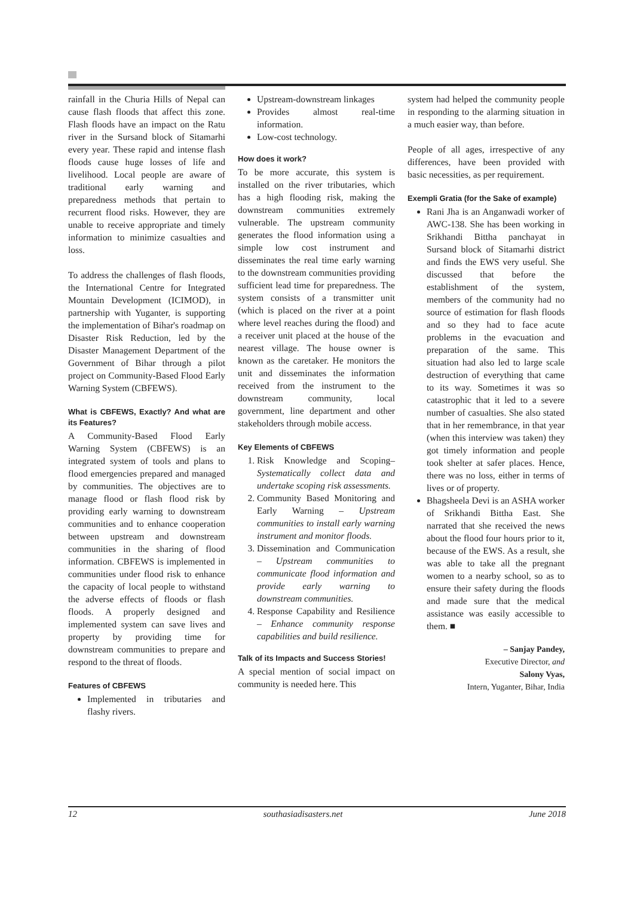rainfall in the Churia Hills of Nepal can cause flash floods that affect this zone. Flash floods have an impact on the Ratu river in the Sursand block of Sitamarhi every year. These rapid and intense flash floods cause huge losses of life and livelihood. Local people are aware of traditional early warning and preparedness methods that pertain to recurrent flood risks. However, they are unable to receive appropriate and timely information to minimize casualties and loss.
To address the challenges of flash floods, the International Centre for Integrated Mountain Development (ICIMOD), in partnership with Yuganter, is supporting the implementation of Bihar's roadmap on Disaster Risk Reduction, led by the Disaster Management Department of the Government of Bihar through a pilot project on Community-Based Flood Early Warning System (CBFEWS).
What is CBFEWS, Exactly? And what are its Features?
A Community-Based Flood Early Warning System (CBFEWS) is an integrated system of tools and plans to flood emergencies prepared and managed by communities. The objectives are to manage flood or flash flood risk by providing early warning to downstream communities and to enhance cooperation between upstream and downstream communities in the sharing of flood information. CBFEWS is implemented in communities under flood risk to enhance the capacity of local people to withstand the adverse effects of floods or flash floods. A properly designed and implemented system can save lives and property by providing time for downstream communities to prepare and respond to the threat of floods.
Features of CBFEWS
Implemented in tributaries and flashy rivers.
Upstream-downstream linkages
Provides almost real-time information.
Low-cost technology.
How does it work?
To be more accurate, this system is installed on the river tributaries, which has a high flooding risk, making the downstream communities extremely vulnerable. The upstream community generates the flood information using a simple low cost instrument and disseminates the real time early warning to the downstream communities providing sufficient lead time for preparedness. The system consists of a transmitter unit (which is placed on the river at a point where level reaches during the flood) and a receiver unit placed at the house of the nearest village. The house owner is known as the caretaker. He monitors the unit and disseminates the information received from the instrument to the downstream community, local government, line department and other stakeholders through mobile access.
Key Elements of CBFEWS
1. Risk Knowledge and Scoping– Systematically collect data and undertake scoping risk assessments.
2. Community Based Monitoring and Early Warning – Upstream communities to install early warning instrument and monitor floods.
3. Dissemination and Communication – Upstream communities to communicate flood information and provide early warning to downstream communities.
4. Response Capability and Resilience – Enhance community response capabilities and build resilience.
Talk of its Impacts and Success Stories!
A special mention of social impact on community is needed here. This
system had helped the community people in responding to the alarming situation in a much easier way, than before.
People of all ages, irrespective of any differences, have been provided with basic necessities, as per requirement.
Exempli Gratia (for the Sake of example)
Rani Jha is an Anganwadi worker of AWC-138. She has been working in Srikhandi Bittha panchayat in Sursand block of Sitamarhi district and finds the EWS very useful. She discussed that before the establishment of the system, members of the community had no source of estimation for flash floods and so they had to face acute problems in the evacuation and preparation of the same. This situation had also led to large scale destruction of everything that came to its way. Sometimes it was so catastrophic that it led to a severe number of casualties. She also stated that in her remembrance, in that year (when this interview was taken) they got timely information and people took shelter at safer places. Hence, there was no loss, either in terms of lives or of property.
Bhagsheela Devi is an ASHA worker of Srikhandi Bittha East. She narrated that she received the news about the flood four hours prior to it, because of the EWS. As a result, she was able to take all the pregnant women to a nearby school, so as to ensure their safety during the floods and made sure that the medical assistance was easily accessible to them. ■
– Sanjay Pandey,
Executive Director, and
Salony Vyas,
Intern, Yuganter, Bihar, India
12 southasiadisasters.net June 2018